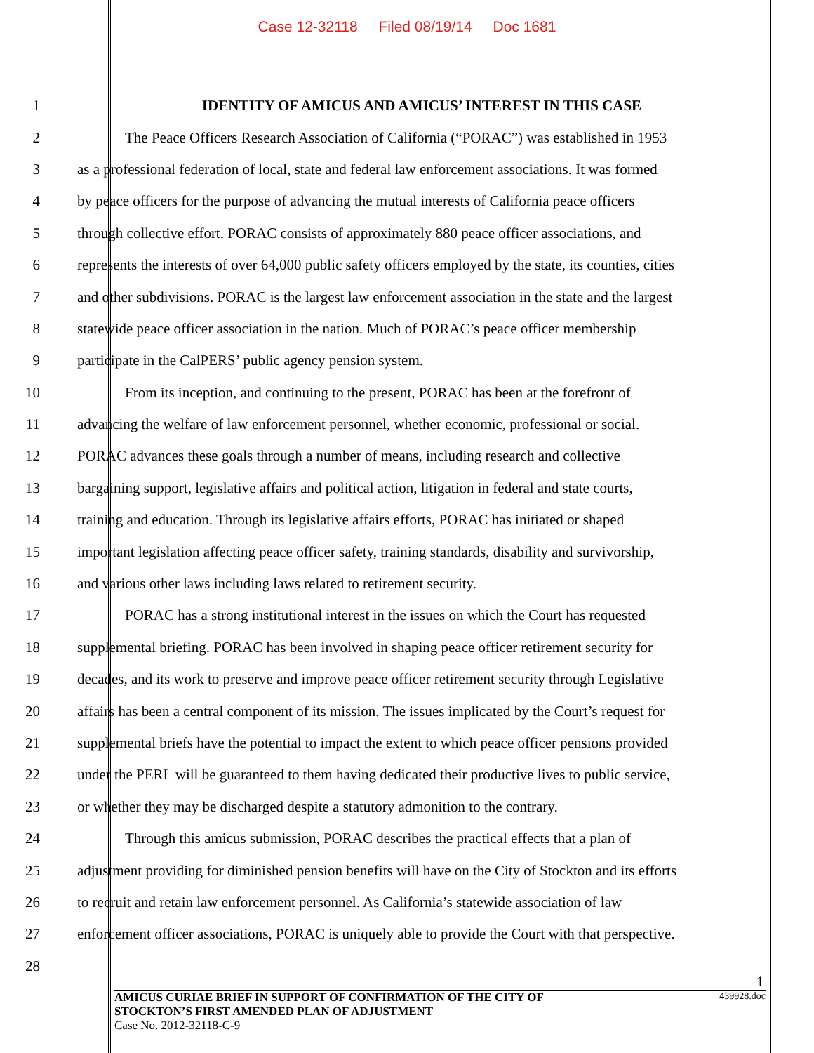Case 12-32118 Filed 08/19/14 Doc 1681
1 IDENTITY OF AMICUS AND AMICUS’ INTEREST IN THIS CASE
2 The Peace Officers Research Association of California (“PORAC”) was established in 1953
3 as a professional federation of local, state and federal law enforcement associations. It was formed
4 by peace officers for the purpose of advancing the mutual interests of California peace officers
5 through collective effort. PORAC consists of approximately 880 peace officer associations, and
6 represents the interests of over 64,000 public safety officers employed by the state, its counties, cities
7 and other subdivisions. PORAC is the largest law enforcement association in the state and the largest
8 statewide peace officer association in the nation. Much of PORAC’s peace officer membership
9 participate in the CalPERS’ public agency pension system.
10 From its inception, and continuing to the present, PORAC has been at the forefront of
11 advancing the welfare of law enforcement personnel, whether economic, professional or social.
12 PORAC advances these goals through a number of means, including research and collective
13 bargaining support, legislative affairs and political action, litigation in federal and state courts,
14 training and education. Through its legislative affairs efforts, PORAC has initiated or shaped
15 important legislation affecting peace officer safety, training standards, disability and survivorship,
16 and various other laws including laws related to retirement security.
17 PORAC has a strong institutional interest in the issues on which the Court has requested
18 supplemental briefing. PORAC has been involved in shaping peace officer retirement security for
19 decades, and its work to preserve and improve peace officer retirement security through Legislative
20 affairs has been a central component of its mission. The issues implicated by the Court’s request for
21 supplemental briefs have the potential to impact the extent to which peace officer pensions provided
22 under the PERL will be guaranteed to them having dedicated their productive lives to public service,
23 or whether they may be discharged despite a statutory admonition to the contrary.
24 Through this amicus submission, PORAC describes the practical effects that a plan of
25 adjustment providing for diminished pension benefits will have on the City of Stockton and its efforts
26 to recruit and retain law enforcement personnel. As California’s statewide association of law
27 enforcement officer associations, PORAC is uniquely able to provide the Court with that perspective.
28
1
AMICUS CURIAE BRIEF IN SUPPORT OF CONFIRMATION OF THE CITY OF
STOCKTON’S FIRST AMENDED PLAN OF ADJUSTMENT
439928.doc
Case No. 2012-32118-C-9